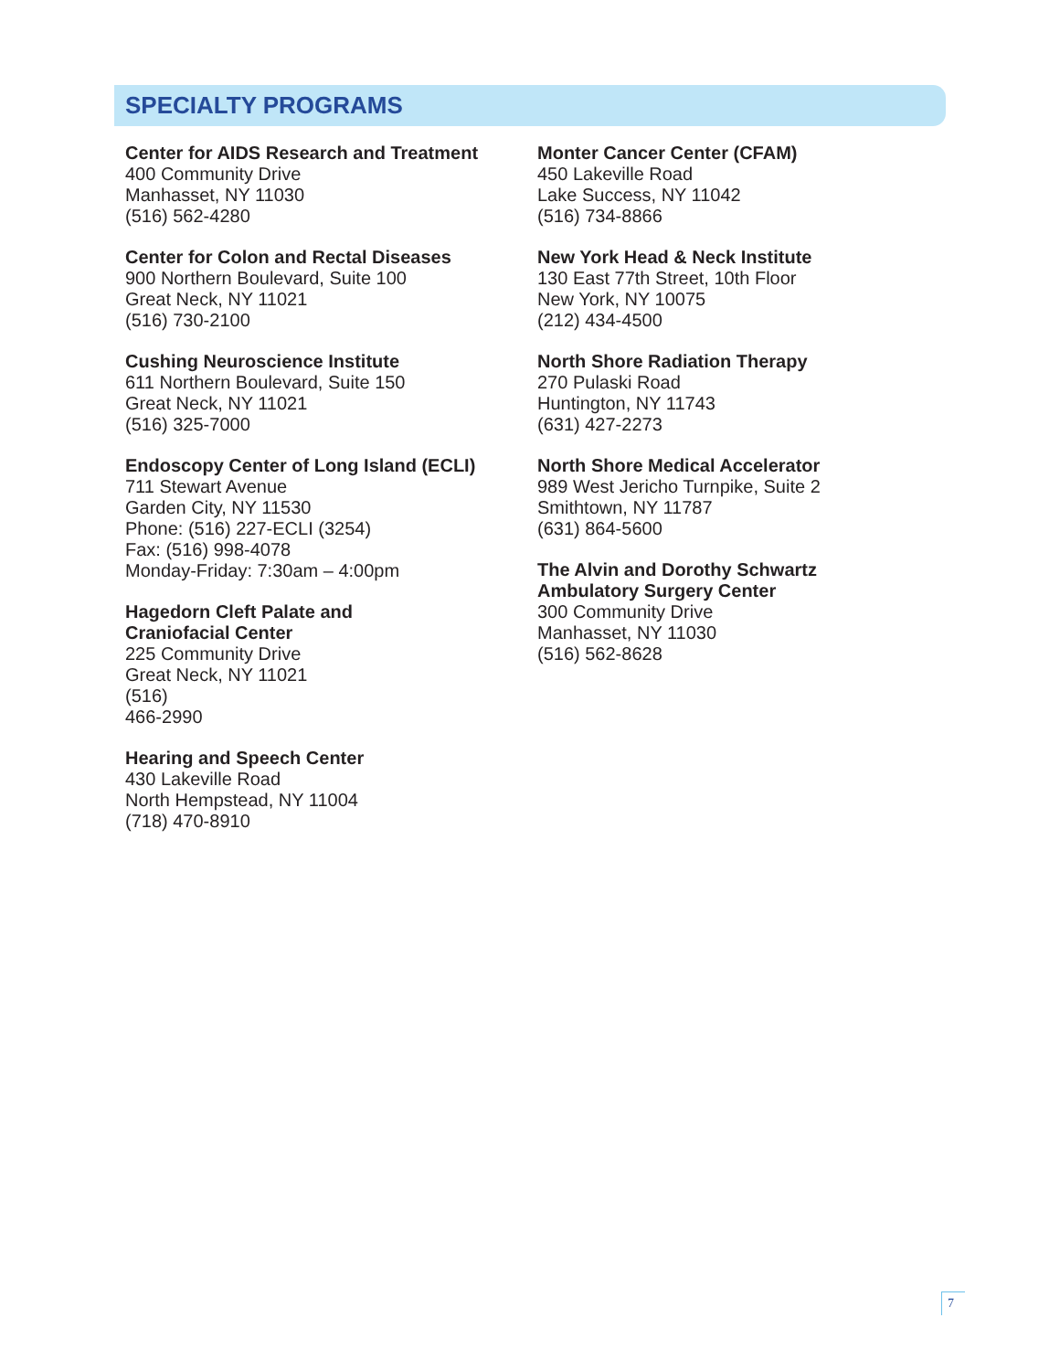SPECIALTY PROGRAMS
Center for AIDS Research and Treatment
400 Community Drive
Manhasset, NY 11030
(516) 562-4280
Center for Colon and Rectal Diseases
900 Northern Boulevard, Suite 100
Great Neck, NY 11021
(516) 730-2100
Cushing Neuroscience Institute
611 Northern Boulevard, Suite 150
Great Neck, NY 11021
(516) 325-7000
Endoscopy Center of Long Island (ECLI)
711 Stewart Avenue
Garden City, NY 11530
Phone: (516) 227-ECLI (3254)
Fax: (516) 998-4078
Monday-Friday: 7:30am – 4:00pm
Hagedorn Cleft Palate and
Craniofacial Center
225 Community Drive
Great Neck, NY 11021
(516)
466-2990
Hearing and Speech Center
430 Lakeville Road
North Hempstead, NY 11004
(718) 470-8910
Monter Cancer Center (CFAM)
450 Lakeville Road
Lake Success, NY 11042
(516) 734-8866
New York Head & Neck Institute
130 East 77th Street, 10th Floor
New York, NY 10075
(212) 434-4500
North Shore Radiation Therapy
270 Pulaski Road
Huntington, NY 11743
(631) 427-2273
North Shore Medical Accelerator
989 West Jericho Turnpike, Suite 2
Smithtown, NY 11787
(631) 864-5600
The Alvin and Dorothy Schwartz
Ambulatory Surgery Center
300 Community Drive
Manhasset, NY 11030
(516) 562-8628
7